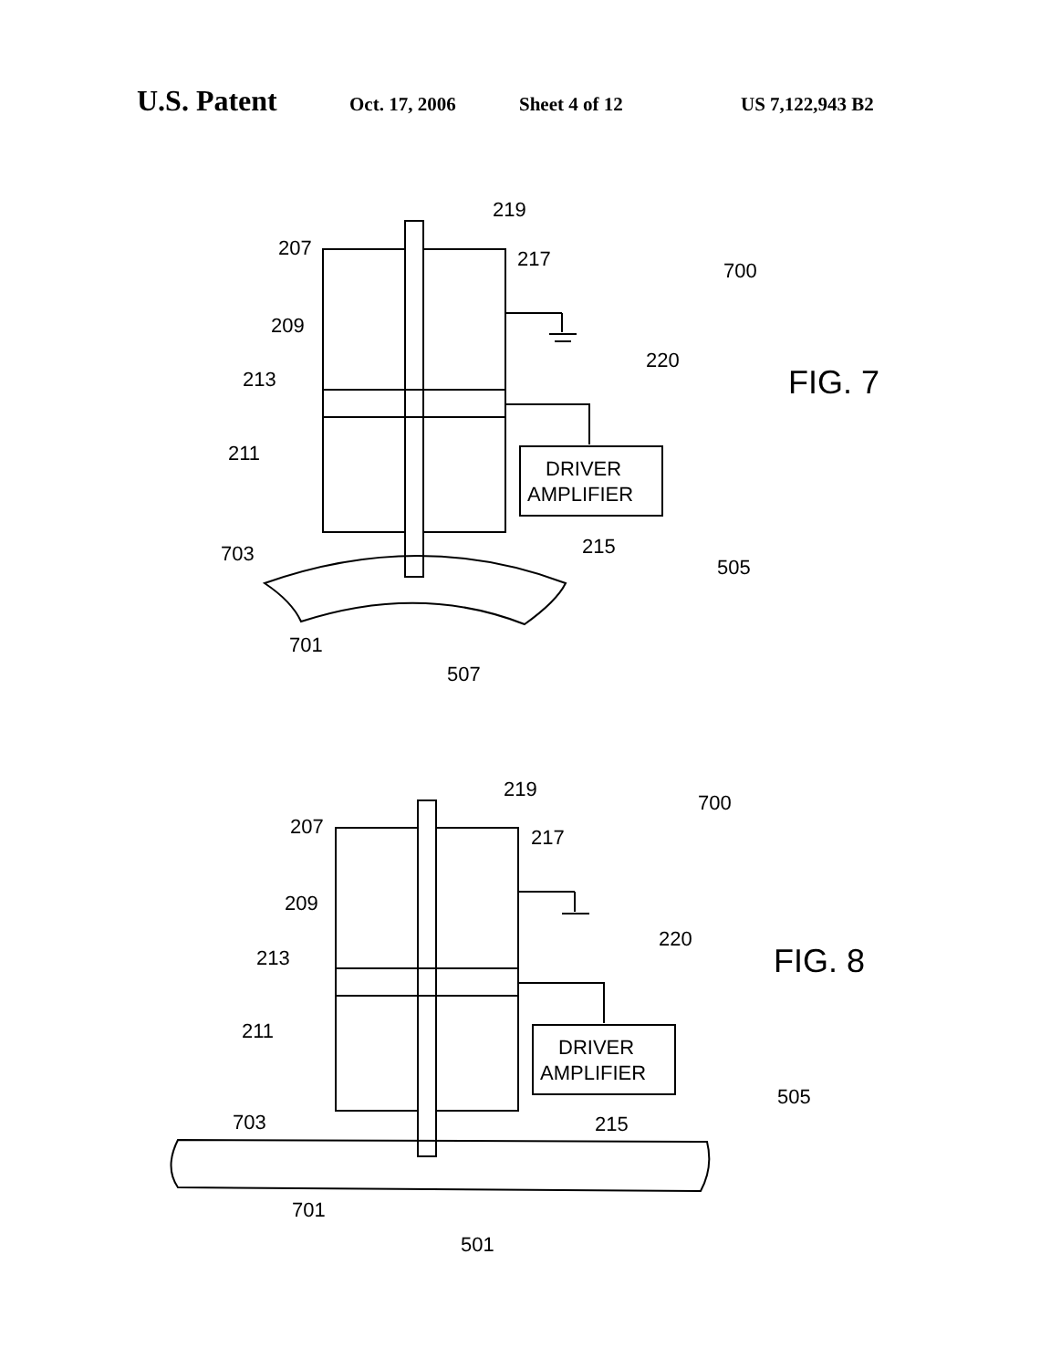U.S. Patent Oct. 17, 2006 Sheet 4 of 12 US 7,122,943 B2
219
207
217
700
209
220
213
211
703
215
505
701
507
DRIVER
AMPLIFIER
FIG. 7
219
207
217
700
209
220
213
211
703
215
505
701
501
DRIVER
AMPLIFIER
FIG. 8